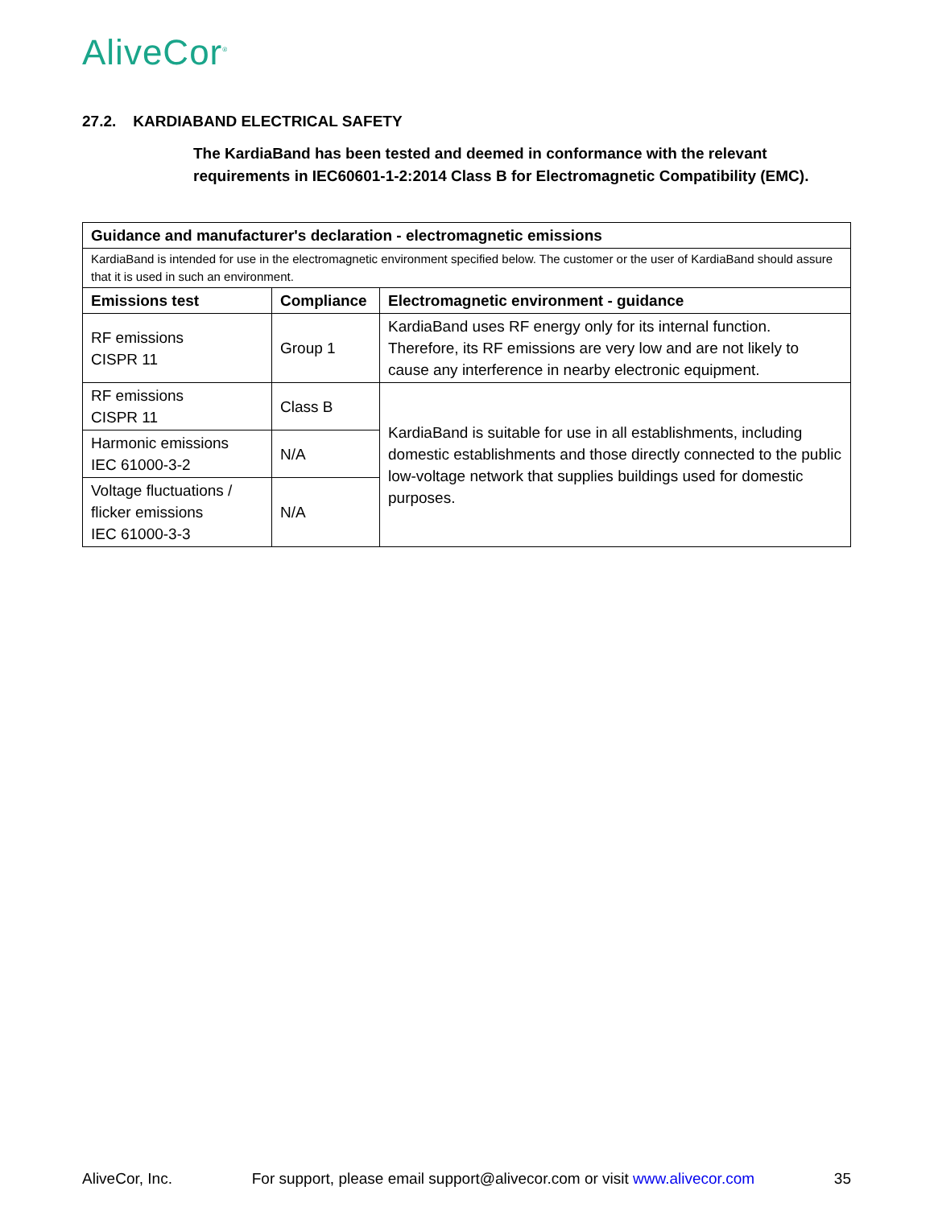AliveCor<sup>®</sup>
27.2. KARDIABAND ELECTRICAL SAFETY
The KardiaBand has been tested and deemed in conformance with the relevant requirements in IEC60601-1-2:2014 Class B for Electromagnetic Compatibility (EMC).
| Guidance and manufacturer's declaration - electromagnetic emissions | | |
| --- | --- | --- |
| KardiaBand is intended for use in the electromagnetic environment specified below. The customer or the user of KardiaBand should assure that it is used in such an environment. | | |
| Emissions test | Compliance | Electromagnetic environment - guidance |
| RF emissions CISPR 11 | Group 1 | KardiaBand uses RF energy only for its internal function. Therefore, its RF emissions are very low and are not likely to cause any interference in nearby electronic equipment. |
| RF emissions CISPR 11 | Class B | KardiaBand is suitable for use in all establishments, including domestic establishments and those directly connected to the public low-voltage network that supplies buildings used for domestic purposes. |
| Harmonic emissions IEC 61000-3-2 | N/A | |
| Voltage fluctuations / flicker emissions IEC 61000-3-3 | N/A | |
AliveCor, Inc. For support, please email support@alivecor.com or visit www.alivecor.com 35